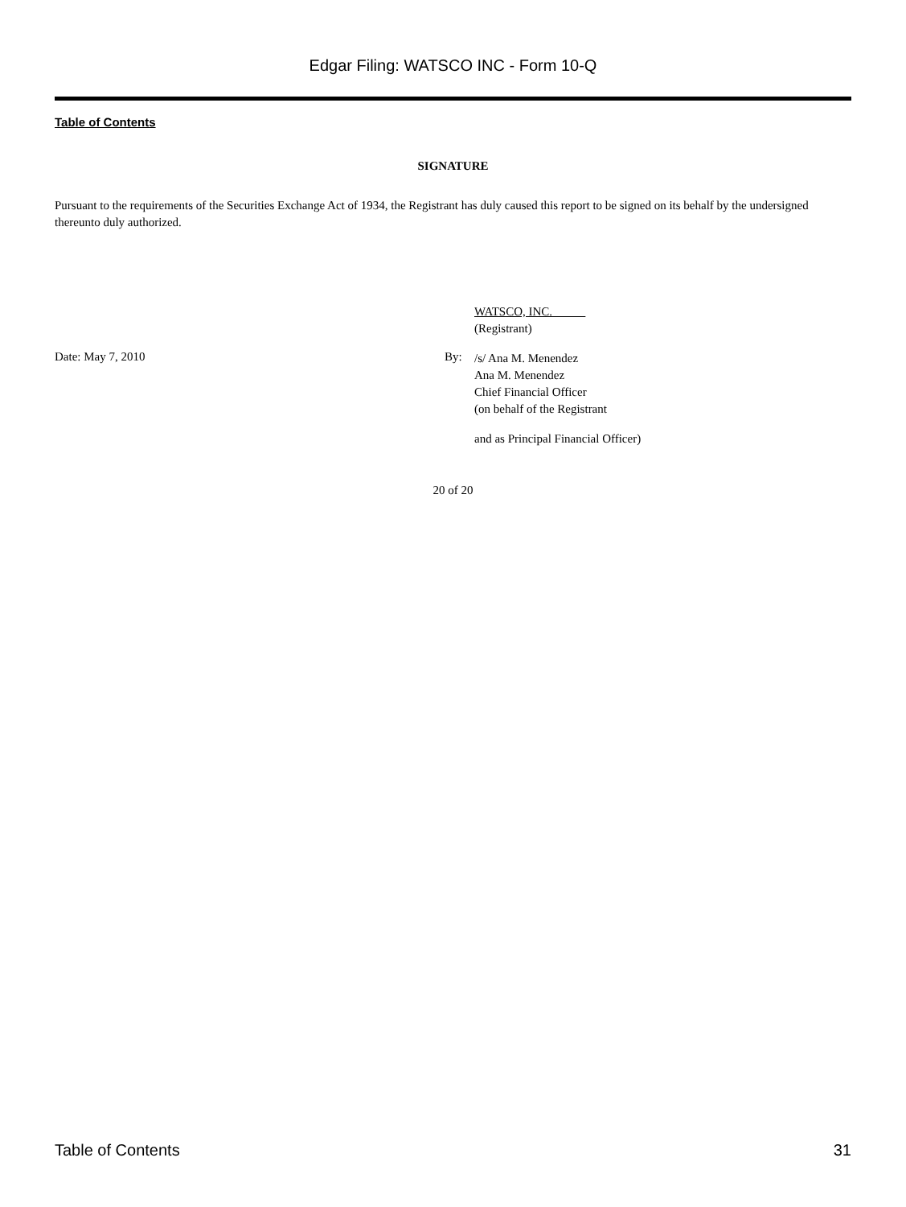Edgar Filing: WATSCO INC - Form 10-Q
Table of Contents
SIGNATURE
Pursuant to the requirements of the Securities Exchange Act of 1934, the Registrant has duly caused this report to be signed on its behalf by the undersigned thereunto duly authorized.
Date: May 7, 2010 By:
WATSCO, INC.
(Registrant)
/s/ Ana M. Menendez
Ana M. Menendez
Chief Financial Officer
(on behalf of the Registrant
and as Principal Financial Officer)
20 of 20
Table of Contents 31